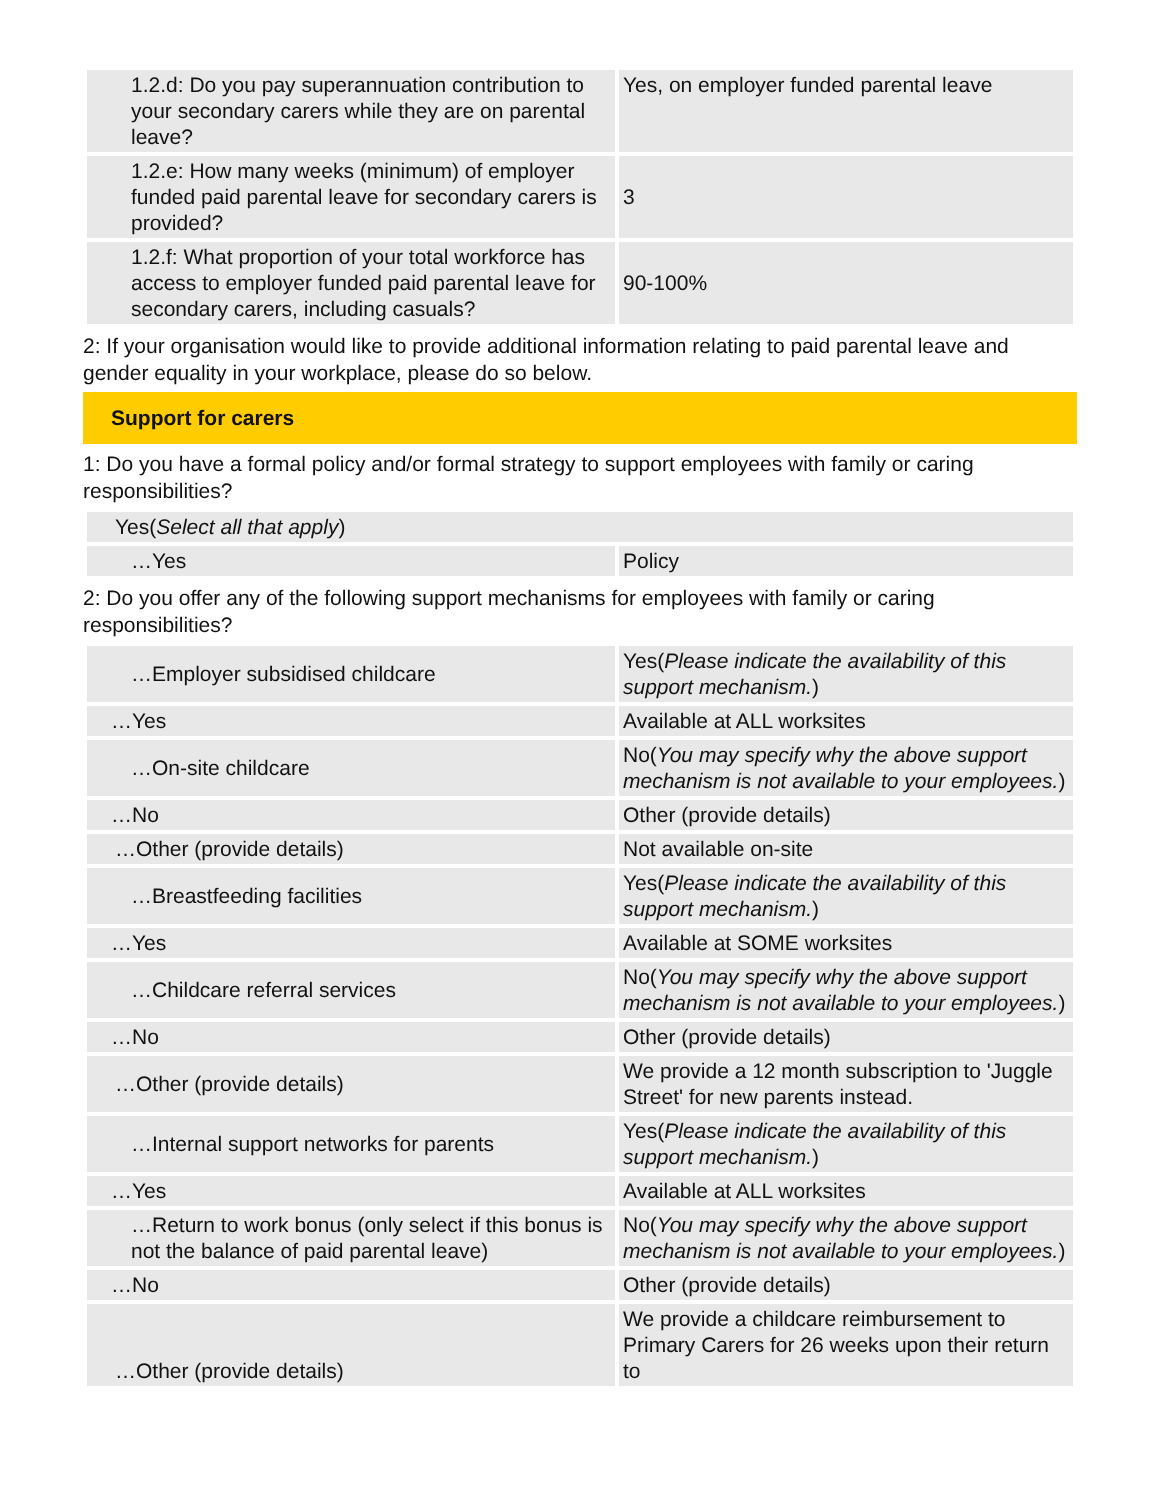| 1.2.d: Do you pay superannuation contribution to your secondary carers while they are on parental leave? | Yes, on employer funded parental leave |
| 1.2.e: How many weeks (minimum) of employer funded paid parental leave for secondary carers is provided? | 3 |
| 1.2.f: What proportion of your total workforce has access to employer funded paid parental leave for secondary carers, including casuals? | 90-100% |
2: If your organisation would like to provide additional information relating to paid parental leave and gender equality in your workplace, please do so below.
Support for carers
1: Do you have a formal policy and/or formal strategy to support employees with family or caring responsibilities?
| Yes( Select all that apply ) | |
| …Yes | Policy |
2: Do you offer any of the following support mechanisms for employees with family or caring responsibilities?
| …Employer subsidised childcare | Yes( Please indicate the availability of this support mechanism. ) |
| …Yes | Available at ALL worksites |
| …On-site childcare | No( You may specify why the above support mechanism is not available to your employees. ) |
| …No | Other (provide details) |
| …Other (provide details) | Not available on-site |
| …Breastfeeding facilities | Yes( Please indicate the availability of this support mechanism. ) |
| …Yes | Available at SOME worksites |
| …Childcare referral services | No( You may specify why the above support mechanism is not available to your employees. ) |
| …No | Other (provide details) |
| …Other (provide details) | We provide a 12 month subscription to 'Juggle Street' for new parents instead. |
| …Internal support networks for parents | Yes( Please indicate the availability of this support mechanism. ) |
| …Yes | Available at ALL worksites |
| …Return to work bonus (only select if this bonus is not the balance of paid parental leave) | No( You may specify why the above support mechanism is not available to your employees. ) |
| …No | Other (provide details) |
| …Other (provide details) | We provide a childcare reimbursement to Primary Carers for 26 weeks upon their return to |